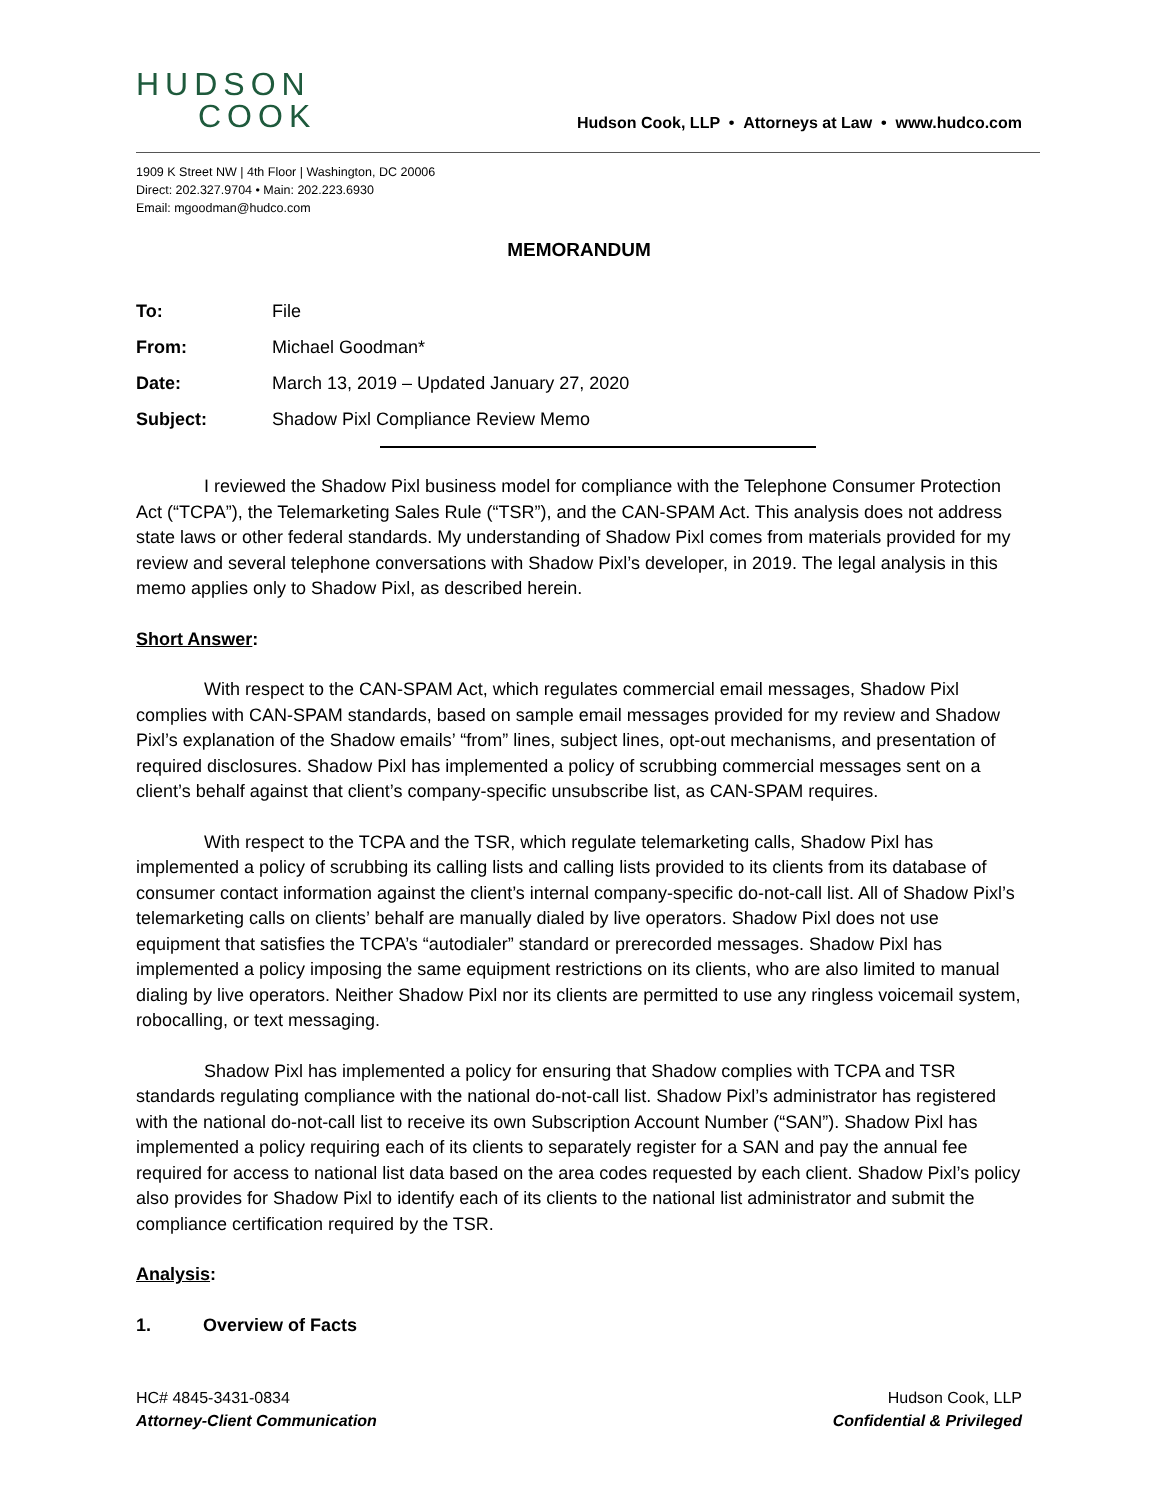HUDSON
COOK
Hudson Cook, LLP • Attorneys at Law • www.hudco.com
1909 K Street NW | 4th Floor | Washington, DC 20006
Direct: 202.327.9704 • Main: 202.223.6930
Email: mgoodman@hudco.com
MEMORANDUM
To: File
From: Michael Goodman*
Date: March 13, 2019 – Updated January 27, 2020
Subject: Shadow Pixl Compliance Review Memo
I reviewed the Shadow Pixl business model for compliance with the Telephone Consumer Protection Act (“TCPA”), the Telemarketing Sales Rule (“TSR”), and the CAN-SPAM Act. This analysis does not address state laws or other federal standards. My understanding of Shadow Pixl comes from materials provided for my review and several telephone conversations with Shadow Pixl’s developer, in 2019. The legal analysis in this memo applies only to Shadow Pixl, as described herein.
Short Answer:
With respect to the CAN-SPAM Act, which regulates commercial email messages, Shadow Pixl complies with CAN-SPAM standards, based on sample email messages provided for my review and Shadow Pixl’s explanation of the Shadow emails’ “from” lines, subject lines, opt-out mechanisms, and presentation of required disclosures. Shadow Pixl has implemented a policy of scrubbing commercial messages sent on a client’s behalf against that client’s company-specific unsubscribe list, as CAN-SPAM requires.
With respect to the TCPA and the TSR, which regulate telemarketing calls, Shadow Pixl has implemented a policy of scrubbing its calling lists and calling lists provided to its clients from its database of consumer contact information against the client’s internal company-specific do-not-call list. All of Shadow Pixl’s telemarketing calls on clients’ behalf are manually dialed by live operators. Shadow Pixl does not use equipment that satisfies the TCPA’s “autodialer” standard or prerecorded messages. Shadow Pixl has implemented a policy imposing the same equipment restrictions on its clients, who are also limited to manual dialing by live operators. Neither Shadow Pixl nor its clients are permitted to use any ringless voicemail system, robocalling, or text messaging.
Shadow Pixl has implemented a policy for ensuring that Shadow complies with TCPA and TSR standards regulating compliance with the national do-not-call list. Shadow Pixl’s administrator has registered with the national do-not-call list to receive its own Subscription Account Number (“SAN”). Shadow Pixl has implemented a policy requiring each of its clients to separately register for a SAN and pay the annual fee required for access to national list data based on the area codes requested by each client. Shadow Pixl’s policy also provides for Shadow Pixl to identify each of its clients to the national list administrator and submit the compliance certification required by the TSR.
Analysis:
1. Overview of Facts
HC# 4845-3431-0834
Attorney-Client Communication
Hudson Cook, LLP
Confidential & Privileged